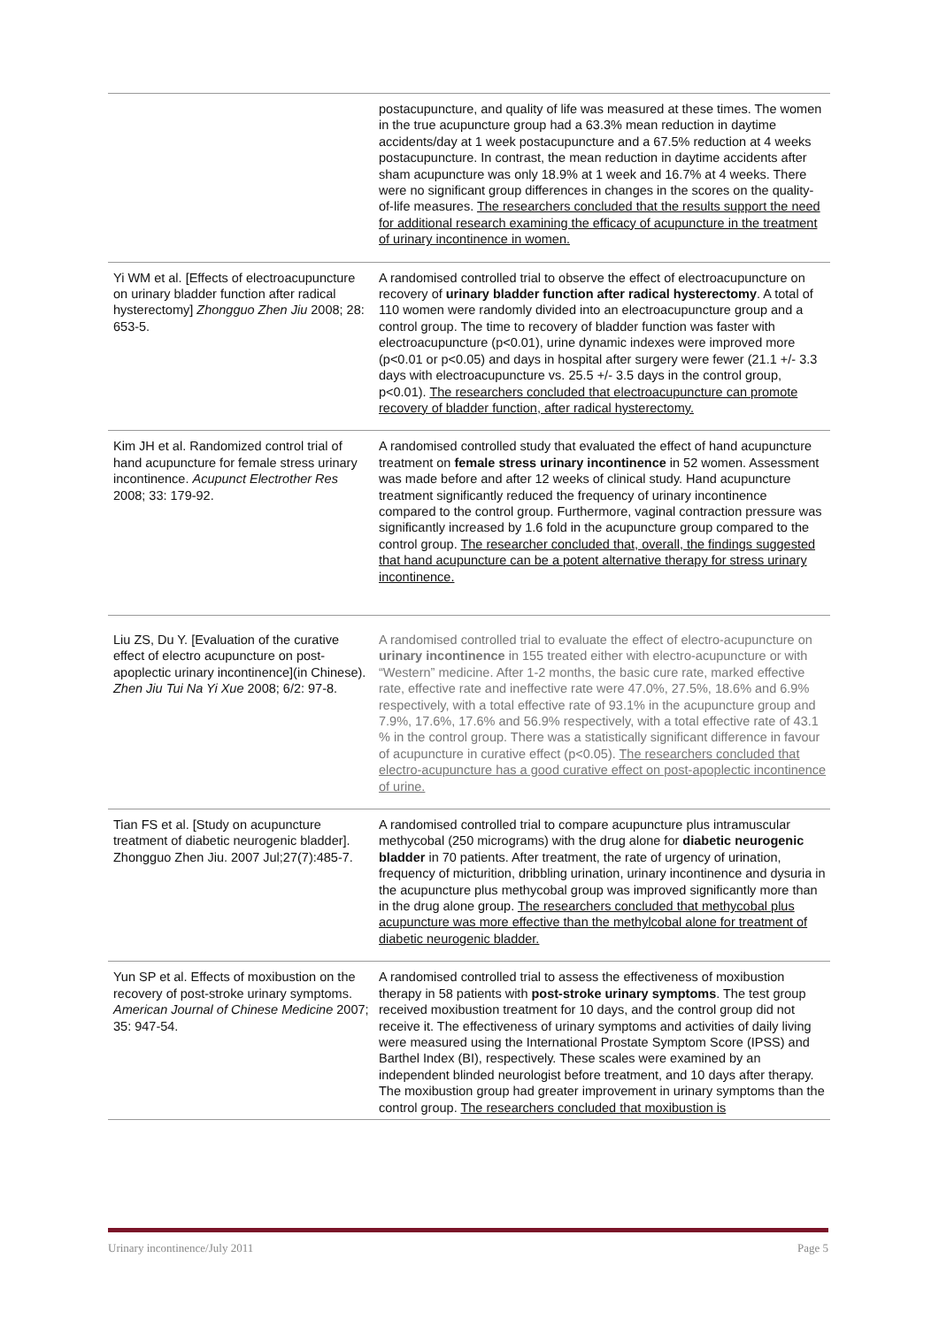| | postacupuncture, and quality of life was measured at these times. The women in the true acupuncture group had a 63.3% mean reduction in daytime accidents/day at 1 week postacupuncture and a 67.5% reduction at 4 weeks postacupuncture. In contrast, the mean reduction in daytime accidents after sham acupuncture was only 18.9% at 1 week and 16.7% at 4 weeks. There were no significant group differences in changes in the scores on the quality-of-life measures. The researchers concluded that the results support the need for additional research examining the efficacy of acupuncture in the treatment of urinary incontinence in women. |
| Yi WM et al. [Effects of electroacupuncture on urinary bladder function after radical hysterectomy] Zhongguo Zhen Jiu 2008; 28: 653-5. | A randomised controlled trial to observe the effect of electroacupuncture on recovery of urinary bladder function after radical hysterectomy . A total of 110 women were randomly divided into an electroacupuncture group and a control group. The time to recovery of bladder function was faster with electroacupuncture (p<0.01), urine dynamic indexes were improved more (p<0.01 or p<0.05) and days in hospital after surgery were fewer (21.1 +/- 3.3 days with electroacupuncture vs. 25.5 +/- 3.5 days in the control group, p<0.01). The researchers concluded that electroacupuncture can promote recovery of bladder function, after radical hysterectomy. |
| Kim JH et al. Randomized control trial of hand acupuncture for female stress urinary incontinence. Acupunct Electrother Res 2008; 33: 179-92. | A randomised controlled study that evaluated the effect of hand acupuncture treatment on female stress urinary incontinence in 52 women. Assessment was made before and after 12 weeks of clinical study. Hand acupuncture treatment significantly reduced the frequency of urinary incontinence compared to the control group. Furthermore, vaginal contraction pressure was significantly increased by 1.6 fold in the acupuncture group compared to the control group. The researcher concluded that, overall, the findings suggested that hand acupuncture can be a potent alternative therapy for stress urinary incontinence. |
| Liu ZS, Du Y. [Evaluation of the curative effect of electro acupuncture on post-apoplectic urinary incontinence](in Chinese). Zhen Jiu Tui Na Yi Xue 2008; 6/2: 97-8. | A randomised controlled trial to evaluate the effect of electro-acupuncture on urinary incontinence in 155 treated either with electro-acupuncture or with “Western” medicine. After 1-2 months, the basic cure rate, marked effective rate, effective rate and ineffective rate were 47.0%, 27.5%, 18.6% and 6.9% respectively, with a total effective rate of 93.1% in the acupuncture group and 7.9%, 17.6%, 17.6% and 56.9% respectively, with a total effective rate of 43.1 % in the control group. There was a statistically significant difference in favour of acupuncture in curative effect (p<0.05). The researchers concluded that electro-acupuncture has a good curative effect on post-apoplectic incontinence of urine. |
| Tian FS et al. [Study on acupuncture treatment of diabetic neurogenic bladder]. Zhongguo Zhen Jiu. 2007 Jul;27(7):485-7. | A randomised controlled trial to compare acupuncture plus intramuscular methycobal (250 micrograms) with the drug alone for diabetic neurogenic bladder in 70 patients. After treatment, the rate of urgency of urination, frequency of micturition, dribbling urination, urinary incontinence and dysuria in the acupuncture plus methycobal group was improved significantly more than in the drug alone group. The researchers concluded that methycobal plus acupuncture was more effective than the methylcobal alone for treatment of diabetic neurogenic bladder. |
| Yun SP et al. Effects of moxibustion on the recovery of post-stroke urinary symptoms. American Journal of Chinese Medicine 2007; 35: 947-54. | A randomised controlled trial to assess the effectiveness of moxibustion therapy in 58 patients with post-stroke urinary symptoms . The test group received moxibustion treatment for 10 days, and the control group did not receive it. The effectiveness of urinary symptoms and activities of daily living were measured using the International Prostate Symptom Score (IPSS) and Barthel Index (BI), respectively. These scales were examined by an independent blinded neurologist before treatment, and 10 days after therapy. The moxibustion group had greater improvement in urinary symptoms than the control group. The researchers concluded that moxibustion is |
Urinary incontinence/July 2011 Page 5